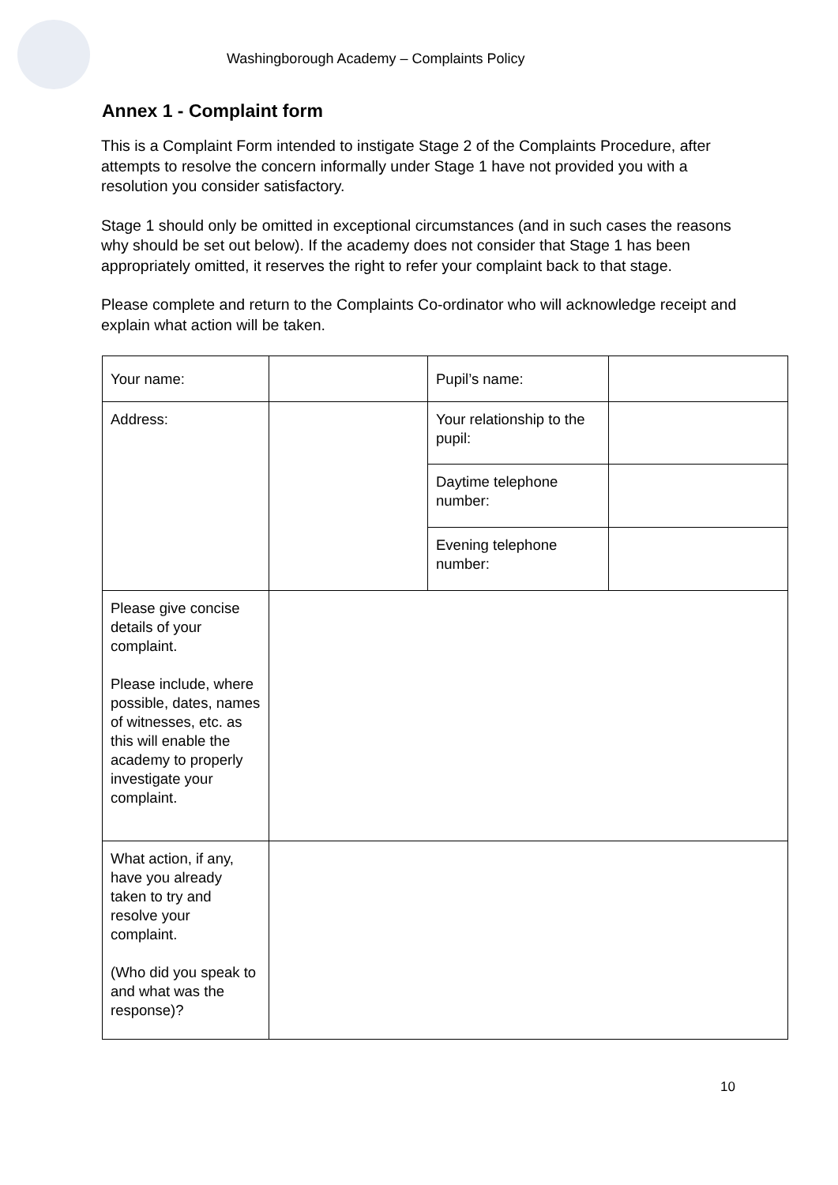Washingborough Academy – Complaints Policy
Annex 1 - Complaint form
This is a Complaint Form intended to instigate Stage 2 of the Complaints Procedure, after attempts to resolve the concern informally under Stage 1 have not provided you with a resolution you consider satisfactory.
Stage 1 should only be omitted in exceptional circumstances (and in such cases the reasons why should be set out below). If the academy does not consider that Stage 1 has been appropriately omitted, it reserves the right to refer your complaint back to that stage.
Please complete and return to the Complaints Co-ordinator who will acknowledge receipt and explain what action will be taken.
| Your name: | | Pupil’s name: | |
| Address: | | Your relationship to the pupil: | |
| | | Daytime telephone number: | |
| | | Evening telephone number: | |
| Please give concise details of your complaint. Please include, where possible, dates, names of witnesses, etc. as this will enable the academy to properly investigate your complaint. | | | |
| What action, if any, have you already taken to try and resolve your complaint. (Who did you speak to and what was the response)? | | | |
10